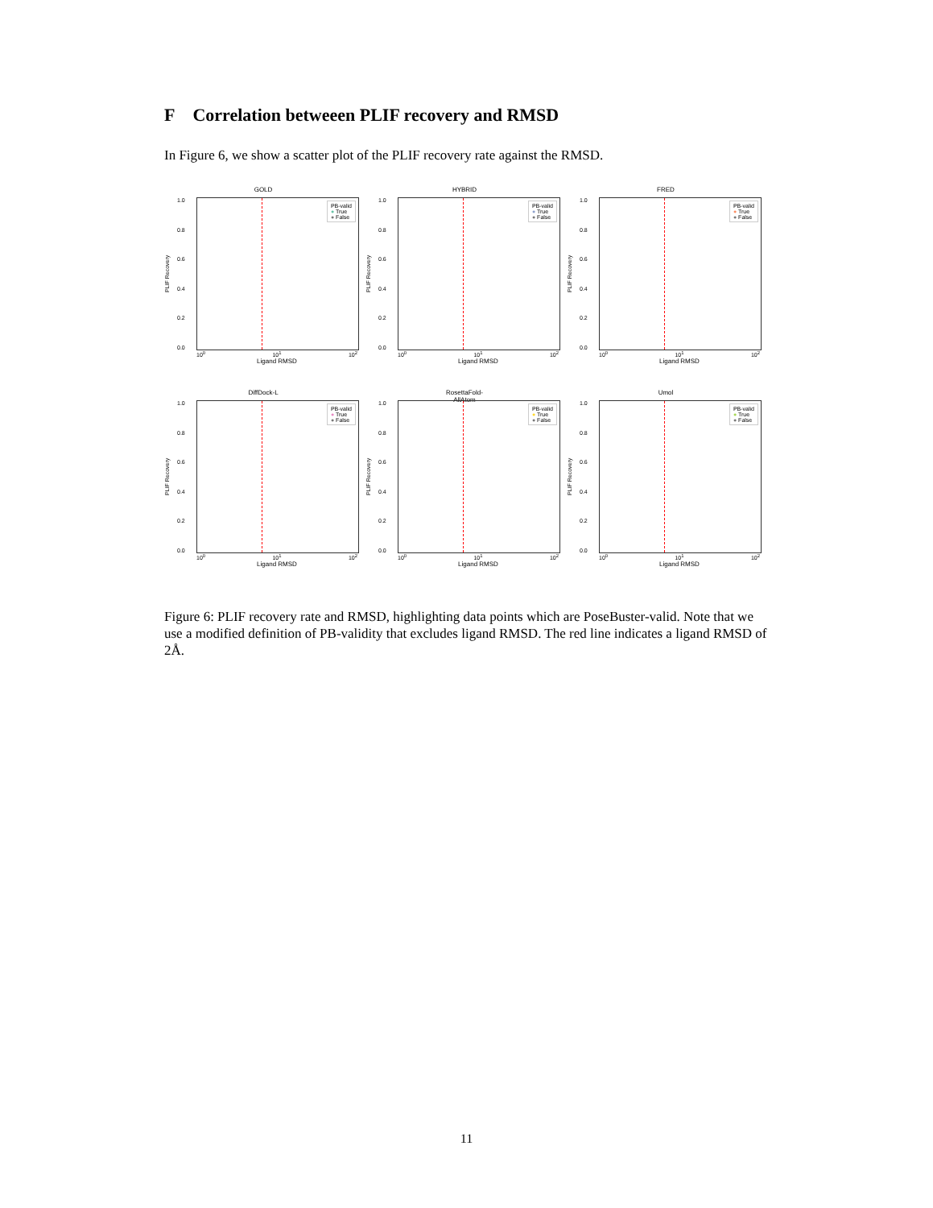F Correlation betweeen PLIF recovery and RMSD
In Figure 6, we show a scatter plot of the PLIF recovery rate against the RMSD.
GOLD
PLIF Recovery
1.0
0.8
0.6
0.4
0.2
0.0
PB-valid
● True
● False
10<sup>0</sup> 10<sup>1</sup> 10<sup>2</sup>
Ligand RMSD
HYBRID
PLIF Recovery
1.0
0.8
0.6
0.4
0.2
0.0
PB-valid
● True
● False
10<sup>0</sup> 10<sup>1</sup> 10<sup>2</sup>
Ligand RMSD
FRED
PLIF Recovery
1.0
0.8
0.6
0.4
0.2
0.0
PB-valid
● True
● False
10<sup>0</sup> 10<sup>1</sup> 10<sup>2</sup>
Ligand RMSD
DiffDock-L
PLIF Recovery
1.0
0.8
0.6
0.4
0.2
0.0
PB-valid
● True
● False
10<sup>0</sup> 10<sup>1</sup> 10<sup>2</sup>
Ligand RMSD
RosettaFold-
AllAtom
PLIF Recovery
1.0
0.8
0.6
0.4
0.2
0.0
PB-valid
● True
● False
10<sup>0</sup> 10<sup>1</sup> 10<sup>2</sup>
Ligand RMSD
Umol
PLIF Recovery
1.0
0.8
0.6
0.4
0.2
0.0
PB-valid
● True
● False
10<sup>0</sup> 10<sup>1</sup> 10<sup>2</sup>
Ligand RMSD
Figure 6: PLIF recovery rate and RMSD, highlighting data points which are PoseBuster-valid. Note that we use a modified definition of PB-validity that excludes ligand RMSD. The red line indicates a ligand RMSD of 2Å.
11